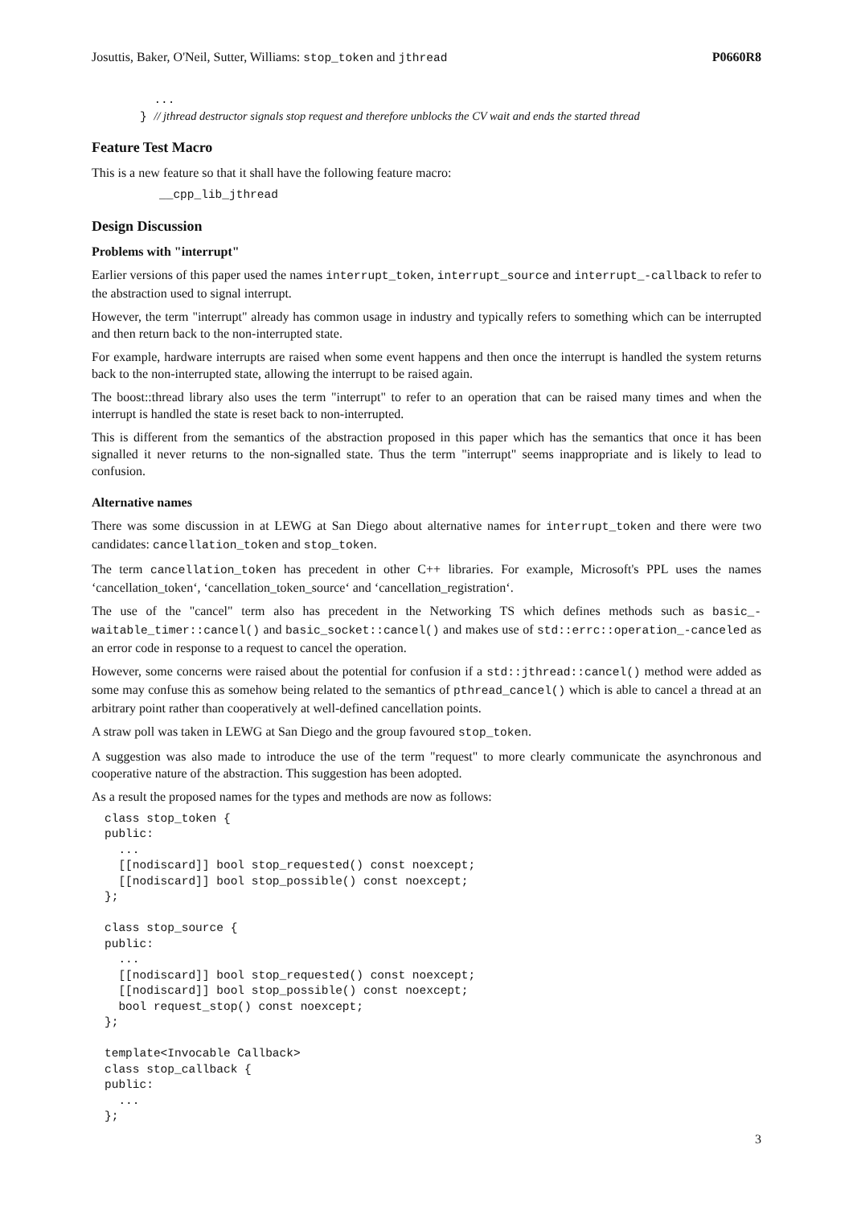Josuttis, Baker, O'Neil, Sutter, Williams: stop_token and jthread P0660R8
  ...
} // jthread destructor signals stop request and therefore unblocks the CV wait and ends the started thread
Feature Test Macro
This is a new feature so that it shall have the following feature macro:
__cpp_lib_jthread
Design Discussion
Problems with "interrupt"
Earlier versions of this paper used the names interrupt_token, interrupt_source and interrupt_-callback to refer to the abstraction used to signal interrupt.
However, the term "interrupt" already has common usage in industry and typically refers to something which can be interrupted and then return back to the non-interrupted state.
For example, hardware interrupts are raised when some event happens and then once the interrupt is handled the system returns back to the non-interrupted state, allowing the interrupt to be raised again.
The boost::thread library also uses the term "interrupt" to refer to an operation that can be raised many times and when the interrupt is handled the state is reset back to non-interrupted.
This is different from the semantics of the abstraction proposed in this paper which has the semantics that once it has been signalled it never returns to the non-signalled state. Thus the term "interrupt" seems inappropriate and is likely to lead to confusion.
Alternative names
There was some discussion in at LEWG at San Diego about alternative names for interrupt_token and there were two candidates: cancellation_token and stop_token.
The term cancellation_token has precedent in other C++ libraries. For example, Microsoft's PPL uses the names ‘cancellation_token‘, ‘cancellation_token_source‘ and ‘cancellation_registration‘.
The use of the "cancel" term also has precedent in the Networking TS which defines methods such as basic_-waitable_timer::cancel() and basic_socket::cancel() and makes use of std::errc::operation_-canceled as an error code in response to a request to cancel the operation.
However, some concerns were raised about the potential for confusion if a std::jthread::cancel() method were added as some may confuse this as somehow being related to the semantics of pthread_cancel() which is able to cancel a thread at an arbitrary point rather than cooperatively at well-defined cancellation points.
A straw poll was taken in LEWG at San Diego and the group favoured stop_token.
A suggestion was also made to introduce the use of the term "request" to more clearly communicate the asynchronous and cooperative nature of the abstraction. This suggestion has been adopted.
As a result the proposed names for the types and methods are now as follows:
class stop_token {
public:
  ...
  [[nodiscard]] bool stop_requested() const noexcept;
  [[nodiscard]] bool stop_possible() const noexcept;
};

class stop_source {
public:
  ...
  [[nodiscard]] bool stop_requested() const noexcept;
  [[nodiscard]] bool stop_possible() const noexcept;
  bool request_stop() const noexcept;
};

template<Invocable Callback>
class stop_callback {
public:
  ...
};
3